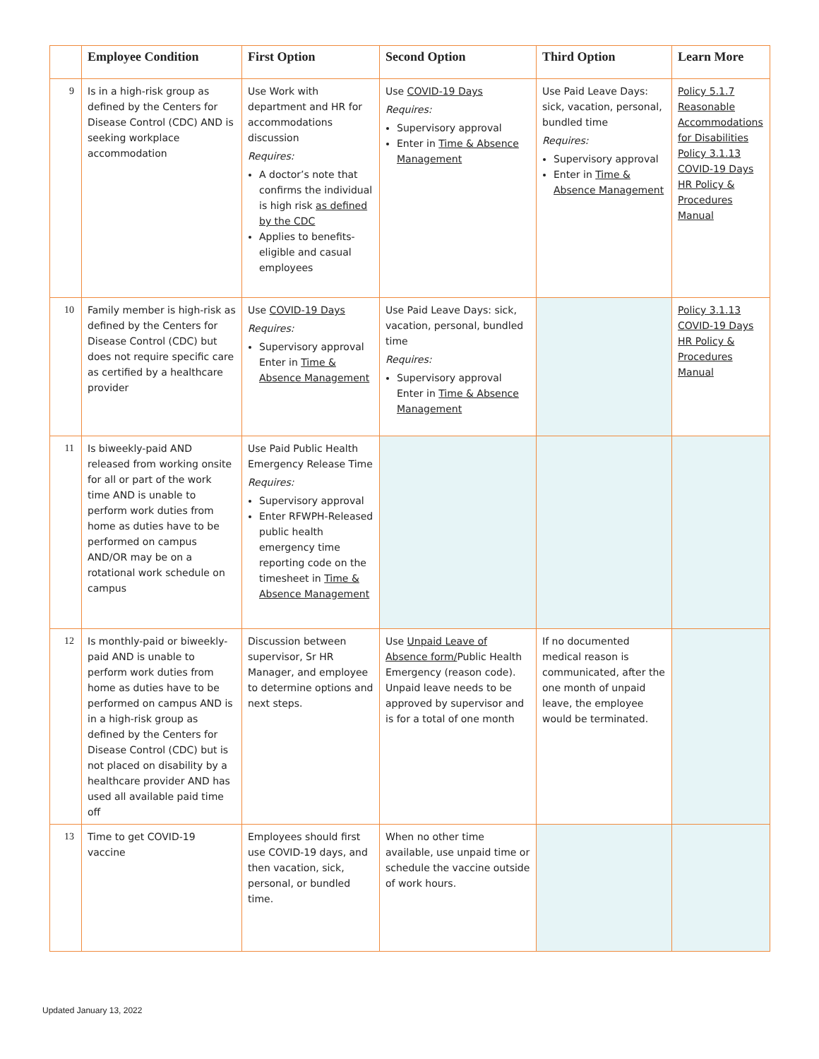| | Employee Condition | First Option | Second Option | Third Option | Learn More |
| --- | --- | --- | --- | --- | --- |
| 9 | Is in a high-risk group as defined by the Centers for Disease Control (CDC) AND is seeking workplace accommodation | Use Work with department and HR for accommodations discussion Requires: A doctor’s note that confirms the individual is high risk as defined by the CDC Applies to benefits-eligible and casual employees | Use COVID-19 Days Requires: Supervisory approval Enter in Time & Absence Management | Use Paid Leave Days: sick, vacation, personal, bundled time Requires: Supervisory approval Enter in Time & Absence Management | Policy 5.1.7 Reasonable Accommodations for Disabilities Policy 3.1.13 COVID-19 Days HR Policy & Procedures Manual |
| 10 | Family member is high-risk as defined by the Centers for Disease Control (CDC) but does not require specific care as certified by a healthcare provider | Use COVID-19 Days Requires: Supervisory approval Enter in Time & Absence Management | Use Paid Leave Days: sick, vacation, personal, bundled time Requires: Supervisory approval Enter in Time & Absence Management | | Policy 3.1.13 COVID-19 Days HR Policy & Procedures Manual |
| 11 | Is biweekly-paid AND released from working onsite for all or part of the work time AND is unable to perform work duties from home as duties have to be performed on campus AND/OR may be on a rotational work schedule on campus | Use Paid Public Health Emergency Release Time Requires: Supervisory approval Enter RFWPH-Released public health emergency time reporting code on the timesheet in Time & Absence Management | | | |
| 12 | Is monthly-paid or biweekly-paid AND is unable to perform work duties from home as duties have to be performed on campus AND is in a high-risk group as defined by the Centers for Disease Control (CDC) but is not placed on disability by a healthcare provider AND has used all available paid time off | Discussion between supervisor, Sr HR Manager, and employee to determine options and next steps. | Use Unpaid Leave of Absence form/ Public Health Emergency (reason code). Unpaid leave needs to be approved by supervisor and is for a total of one month | If no documented medical reason is communicated, after the one month of unpaid leave, the employee would be terminated. | |
| 13 | Time to get COVID-19 vaccine | Employees should first use COVID-19 days, and then vacation, sick, personal, or bundled time. | When no other time available, use unpaid time or schedule the vaccine outside of work hours. | | |
Updated January 13, 2022